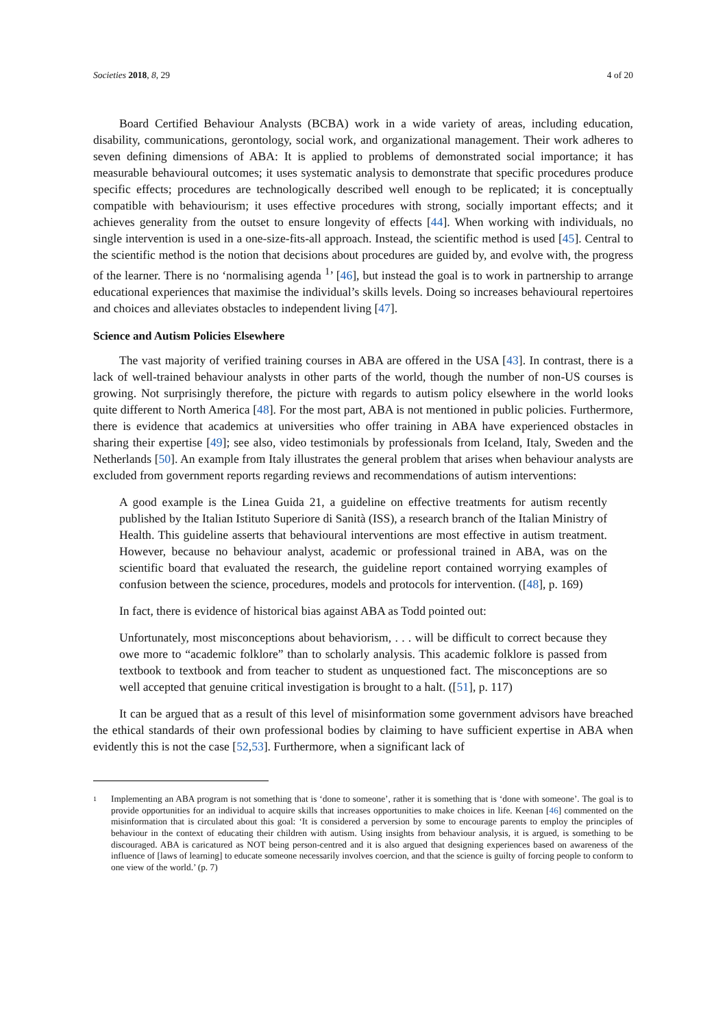Societies 2018, 8, 29 4 of 20
Board Certified Behaviour Analysts (BCBA) work in a wide variety of areas, including education, disability, communications, gerontology, social work, and organizational management. Their work adheres to seven defining dimensions of ABA: It is applied to problems of demonstrated social importance; it has measurable behavioural outcomes; it uses systematic analysis to demonstrate that specific procedures produce specific effects; procedures are technologically described well enough to be replicated; it is conceptually compatible with behaviourism; it uses effective procedures with strong, socially important effects; and it achieves generality from the outset to ensure longevity of effects [44]. When working with individuals, no single intervention is used in a one-size-fits-all approach. Instead, the scientific method is used [45]. Central to the scientific method is the notion that decisions about procedures are guided by, and evolve with, the progress of the learner. There is no ‘normalising agenda <sup>1</sup>’ [46], but instead the goal is to work in partnership to arrange educational experiences that maximise the individual’s skills levels. Doing so increases behavioural repertoires and choices and alleviates obstacles to independent living [47].
Science and Autism Policies Elsewhere
The vast majority of verified training courses in ABA are offered in the USA [43]. In contrast, there is a lack of well-trained behaviour analysts in other parts of the world, though the number of non-US courses is growing. Not surprisingly therefore, the picture with regards to autism policy elsewhere in the world looks quite different to North America [48]. For the most part, ABA is not mentioned in public policies. Furthermore, there is evidence that academics at universities who offer training in ABA have experienced obstacles in sharing their expertise [49]; see also, video testimonials by professionals from Iceland, Italy, Sweden and the Netherlands [50]. An example from Italy illustrates the general problem that arises when behaviour analysts are excluded from government reports regarding reviews and recommendations of autism interventions:
A good example is the Linea Guida 21, a guideline on effective treatments for autism recently published by the Italian Istituto Superiore di Sanità (ISS), a research branch of the Italian Ministry of Health. This guideline asserts that behavioural interventions are most effective in autism treatment. However, because no behaviour analyst, academic or professional trained in ABA, was on the scientific board that evaluated the research, the guideline report contained worrying examples of confusion between the science, procedures, models and protocols for intervention. ([48], p. 169)
In fact, there is evidence of historical bias against ABA as Todd pointed out:
Unfortunately, most misconceptions about behaviorism, . . . will be difficult to correct because they owe more to “academic folklore” than to scholarly analysis. This academic folklore is passed from textbook to textbook and from teacher to student as unquestioned fact. The misconceptions are so well accepted that genuine critical investigation is brought to a halt. ([51], p. 117)
It can be argued that as a result of this level of misinformation some government advisors have breached the ethical standards of their own professional bodies by claiming to have sufficient expertise in ABA when evidently this is not the case [52,53]. Furthermore, when a significant lack of
1
Implementing an ABA program is not something that is ‘done to someone’, rather it is something that is ‘done with someone’. The goal is to provide opportunities for an individual to acquire skills that increases opportunities to make choices in life. Keenan [46] commented on the misinformation that is circulated about this goal: ‘It is considered a perversion by some to encourage parents to employ the principles of behaviour in the context of educating their children with autism. Using insights from behaviour analysis, it is argued, is something to be discouraged. ABA is caricatured as NOT being person-centred and it is also argued that designing experiences based on awareness of the influence of [laws of learning] to educate someone necessarily involves coercion, and that the science is guilty of forcing people to conform to one view of the world.’ (p. 7)